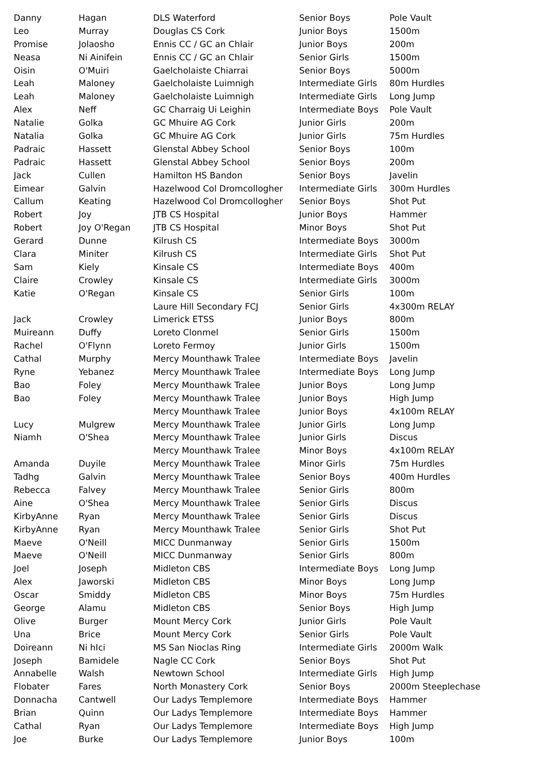| Danny | Hagan | DLS Waterford | Senior Boys | Pole Vault |
| Leo | Murray | Douglas CS Cork | Junior Boys | 1500m |
| Promise | Jolaosho | Ennis CC / GC an Chlair | Junior Boys | 200m |
| Neasa | Ni Ainifein | Ennis CC / GC an Chlair | Senior Girls | 1500m |
| Oisin | O'Muiri | Gaelcholaiste Chiarrai | Senior Boys | 5000m |
| Leah | Maloney | Gaelcholaiste Luimnigh | Intermediate Girls | 80m Hurdles |
| Leah | Maloney | Gaelcholaiste Luimnigh | Intermediate Girls | Long Jump |
| Alex | Neff | GC Charraig Ui Leighin | Intermediate Boys | Pole Vault |
| Natalie | Golka | GC Mhuire AG Cork | Junior Girls | 200m |
| Natalia | Golka | GC Mhuire AG Cork | Junior Girls | 75m Hurdles |
| Padraic | Hassett | Glenstal Abbey School | Senior Boys | 100m |
| Padraic | Hassett | Glenstal Abbey School | Senior Boys | 200m |
| Jack | Cullen | Hamilton HS Bandon | Senior Boys | Javelin |
| Eimear | Galvin | Hazelwood Col Dromcollogher | Intermediate Girls | 300m Hurdles |
| Callum | Keating | Hazelwood Col Dromcollogher | Senior Boys | Shot Put |
| Robert | Joy | JTB CS Hospital | Junior Boys | Hammer |
| Robert | Joy O'Regan | JTB CS Hospital | Minor Boys | Shot Put |
| Gerard | Dunne | Kilrush CS | Intermediate Boys | 3000m |
| Clara | Miniter | Kilrush CS | Intermediate Girls | Shot Put |
| Sam | Kiely | Kinsale CS | Intermediate Boys | 400m |
| Claire | Crowley | Kinsale CS | Intermediate Girls | 3000m |
| Katie | O'Regan | Kinsale CS | Senior Girls | 100m |
| | | Laure Hill Secondary FCJ | Senior Girls | 4x300m RELAY |
| Jack | Crowley | Limerick ETSS | Junior Boys | 800m |
| Muireann | Duffy | Loreto Clonmel | Senior Girls | 1500m |
| Rachel | O'Flynn | Loreto Fermoy | Junior Girls | 1500m |
| Cathal | Murphy | Mercy Mounthawk Tralee | Intermediate Boys | Javelin |
| Ryne | Yebanez | Mercy Mounthawk Tralee | Intermediate Boys | Long Jump |
| Bao | Foley | Mercy Mounthawk Tralee | Junior Boys | Long Jump |
| Bao | Foley | Mercy Mounthawk Tralee | Junior Boys | High Jump |
| | | Mercy Mounthawk Tralee | Junior Boys | 4x100m RELAY |
| Lucy | Mulgrew | Mercy Mounthawk Tralee | Junior Girls | Long Jump |
| Niamh | O'Shea | Mercy Mounthawk Tralee | Junior Girls | Discus |
| | | Mercy Mounthawk Tralee | Minor Boys | 4x100m RELAY |
| Amanda | Duyile | Mercy Mounthawk Tralee | Minor Girls | 75m Hurdles |
| Tadhg | Galvin | Mercy Mounthawk Tralee | Senior Boys | 400m Hurdles |
| Rebecca | Falvey | Mercy Mounthawk Tralee | Senior Girls | 800m |
| Aine | O'Shea | Mercy Mounthawk Tralee | Senior Girls | Discus |
| KirbyAnne | Ryan | Mercy Mounthawk Tralee | Senior Girls | Discus |
| KirbyAnne | Ryan | Mercy Mounthawk Tralee | Senior Girls | Shot Put |
| Maeve | O'Neill | MICC Dunmanway | Senior Girls | 1500m |
| Maeve | O'Neill | MICC Dunmanway | Senior Girls | 800m |
| Joel | Joseph | Midleton CBS | Intermediate Boys | Long Jump |
| Alex | Jaworski | Midleton CBS | Minor Boys | Long Jump |
| Oscar | Smiddy | Midleton CBS | Minor Boys | 75m Hurdles |
| George | Alamu | Midleton CBS | Senior Boys | High Jump |
| Olive | Burger | Mount Mercy Cork | Junior Girls | Pole Vault |
| Una | Brice | Mount Mercy Cork | Senior Girls | Pole Vault |
| Doireann | Ni hIci | MS San Nioclas Ring | Intermediate Girls | 2000m Walk |
| Joseph | Bamidele | Nagle CC Cork | Senior Boys | Shot Put |
| Annabelle | Walsh | Newtown School | Intermediate Girls | High Jump |
| Flobater | Fares | North Monastery Cork | Senior Boys | 2000m Steeplechase |
| Donnacha | Cantwell | Our Ladys Templemore | Intermediate Boys | Hammer |
| Brian | Quinn | Our Ladys Templemore | Intermediate Boys | Hammer |
| Cathal | Ryan | Our Ladys Templemore | Intermediate Boys | High Jump |
| Joe | Burke | Our Ladys Templemore | Junior Boys | 100m |